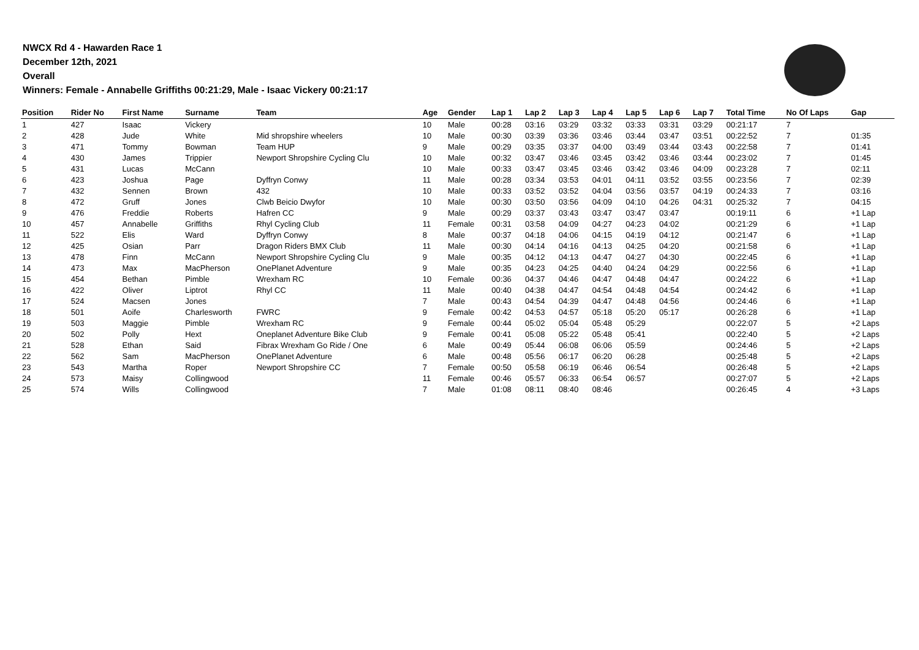NWCX Rd 4 - Hawarden Race 1
December 12th, 2021
Overall
Winners: Female - Annabelle Griffiths 00:21:29, Male - Isaac Vickery 00:21:17
| Position | Rider No | First Name | Surname | Team | Age | Gender | Lap 1 | Lap 2 | Lap 3 | Lap 4 | Lap 5 | Lap 6 | Lap 7 | Total Time | No Of Laps | Gap |
| --- | --- | --- | --- | --- | --- | --- | --- | --- | --- | --- | --- | --- | --- | --- | --- | --- |
| 1 | 427 | Isaac | Vickery | | 10 | Male | 00:28 | 03:16 | 03:29 | 03:32 | 03:33 | 03:31 | 03:29 | 00:21:17 | 7 | |
| 2 | 428 | Jude | White | Mid shropshire wheelers | 10 | Male | 00:30 | 03:39 | 03:36 | 03:46 | 03:44 | 03:47 | 03:51 | 00:22:52 | 7 | 01:35 |
| 3 | 471 | Tommy | Bowman | Team HUP | 9 | Male | 00:29 | 03:35 | 03:37 | 04:00 | 03:49 | 03:44 | 03:43 | 00:22:58 | 7 | 01:41 |
| 4 | 430 | James | Trippier | Newport Shropshire Cycling Clu | 10 | Male | 00:32 | 03:47 | 03:46 | 03:45 | 03:42 | 03:46 | 03:44 | 00:23:02 | 7 | 01:45 |
| 5 | 431 | Lucas | McCann | | 10 | Male | 00:33 | 03:47 | 03:45 | 03:46 | 03:42 | 03:46 | 04:09 | 00:23:28 | 7 | 02:11 |
| 6 | 423 | Joshua | Page | Dyffryn Conwy | 11 | Male | 00:28 | 03:34 | 03:53 | 04:01 | 04:11 | 03:52 | 03:55 | 00:23:56 | 7 | 02:39 |
| 7 | 432 | Sennen | Brown | 432 | 10 | Male | 00:33 | 03:52 | 03:52 | 04:04 | 03:56 | 03:57 | 04:19 | 00:24:33 | 7 | 03:16 |
| 8 | 472 | Gruff | Jones | Clwb Beicio Dwyfor | 10 | Male | 00:30 | 03:50 | 03:56 | 04:09 | 04:10 | 04:26 | 04:31 | 00:25:32 | 7 | 04:15 |
| 9 | 476 | Freddie | Roberts | Hafren CC | 9 | Male | 00:29 | 03:37 | 03:43 | 03:47 | 03:47 | 03:47 | | 00:19:11 | 6 | +1 Lap |
| 10 | 457 | Annabelle | Griffiths | Rhyl Cycling Club | 11 | Female | 00:31 | 03:58 | 04:09 | 04:27 | 04:23 | 04:02 | | 00:21:29 | 6 | +1 Lap |
| 11 | 522 | Elis | Ward | Dyffryn Conwy | 8 | Male | 00:37 | 04:18 | 04:06 | 04:15 | 04:19 | 04:12 | | 00:21:47 | 6 | +1 Lap |
| 12 | 425 | Osian | Parr | Dragon Riders BMX Club | 11 | Male | 00:30 | 04:14 | 04:16 | 04:13 | 04:25 | 04:20 | | 00:21:58 | 6 | +1 Lap |
| 13 | 478 | Finn | McCann | Newport Shropshire Cycling Clu | 9 | Male | 00:35 | 04:12 | 04:13 | 04:47 | 04:27 | 04:30 | | 00:22:45 | 6 | +1 Lap |
| 14 | 473 | Max | MacPherson | OnePlanet Adventure | 9 | Male | 00:35 | 04:23 | 04:25 | 04:40 | 04:24 | 04:29 | | 00:22:56 | 6 | +1 Lap |
| 15 | 454 | Bethan | Pimble | Wrexham RC | 10 | Female | 00:36 | 04:37 | 04:46 | 04:47 | 04:48 | 04:47 | | 00:24:22 | 6 | +1 Lap |
| 16 | 422 | Oliver | Liptrot | Rhyl CC | 11 | Male | 00:40 | 04:38 | 04:47 | 04:54 | 04:48 | 04:54 | | 00:24:42 | 6 | +1 Lap |
| 17 | 524 | Macsen | Jones | | 7 | Male | 00:43 | 04:54 | 04:39 | 04:47 | 04:48 | 04:56 | | 00:24:46 | 6 | +1 Lap |
| 18 | 501 | Aoife | Charlesworth | FWRC | 9 | Female | 00:42 | 04:53 | 04:57 | 05:18 | 05:20 | 05:17 | | 00:26:28 | 6 | +1 Lap |
| 19 | 503 | Maggie | Pimble | Wrexham RC | 9 | Female | 00:44 | 05:02 | 05:04 | 05:48 | 05:29 | | | 00:22:07 | 5 | +2 Laps |
| 20 | 502 | Polly | Hext | Oneplanet Adventure Bike Club | 9 | Female | 00:41 | 05:08 | 05:22 | 05:48 | 05:41 | | | 00:22:40 | 5 | +2 Laps |
| 21 | 528 | Ethan | Said | Fibrax Wrexham Go Ride / One | 6 | Male | 00:49 | 05:44 | 06:08 | 06:06 | 05:59 | | | 00:24:46 | 5 | +2 Laps |
| 22 | 562 | Sam | MacPherson | OnePlanet Adventure | 6 | Male | 00:48 | 05:56 | 06:17 | 06:20 | 06:28 | | | 00:25:48 | 5 | +2 Laps |
| 23 | 543 | Martha | Roper | Newport Shropshire CC | 7 | Female | 00:50 | 05:58 | 06:19 | 06:46 | 06:54 | | | 00:26:48 | 5 | +2 Laps |
| 24 | 573 | Maisy | Collingwood | | 11 | Female | 00:46 | 05:57 | 06:33 | 06:54 | 06:57 | | | 00:27:07 | 5 | +2 Laps |
| 25 | 574 | Wills | Collingwood | | 7 | Male | 01:08 | 08:11 | 08:40 | 08:46 | | | | 00:26:45 | 4 | +3 Laps |